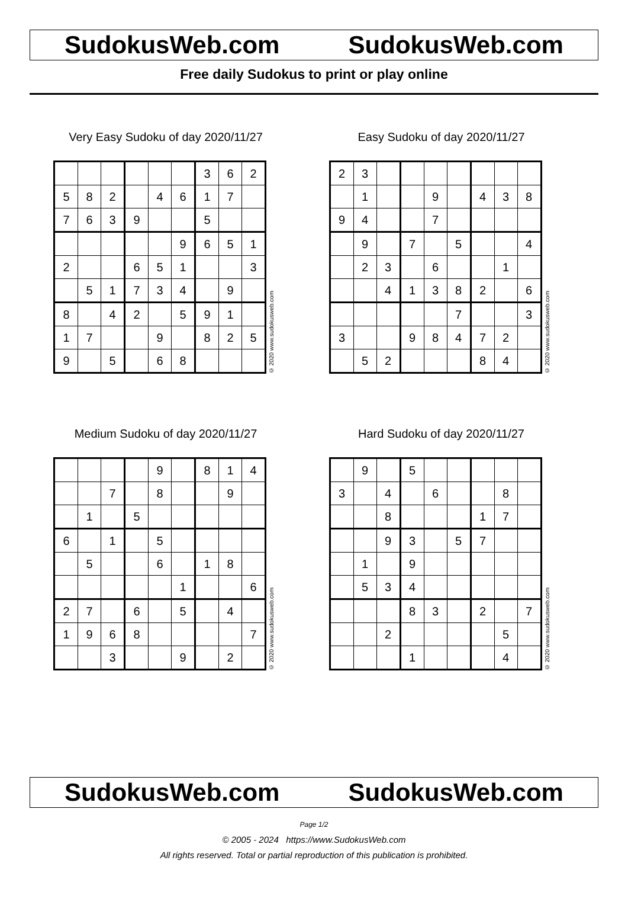SudokusWeb.com SudokusWeb.com
Free daily Sudokus to print or play online
Very Easy Sudoku of day 2020/11/27
| | | | | | | 3 | 6 | 2 |
| 5 | 8 | 2 | | 4 | 6 | 1 | 7 | |
| 7 | 6 | 3 | 9 | | | 5 | | |
| | | | | | 9 | 6 | 5 | 1 |
| 2 | | | 6 | 5 | 1 | | | 3 |
| | 5 | 1 | 7 | 3 | 4 | | 9 | |
| 8 | | 4 | 2 | | 5 | 9 | 1 | |
| 1 | 7 | | | 9 | | 8 | 2 | 5 |
| 9 | | 5 | | 6 | 8 | | | |
© 2020 www.sudokusweb.com
Easy Sudoku of day 2020/11/27
| 2 | 3 | | | | | | | |
| | 1 | | | 9 | | 4 | 3 | 8 |
| 9 | 4 | | | 7 | | | | |
| | 9 | | 7 | | 5 | | | 4 |
| | 2 | 3 | | 6 | | | 1 | |
| | | 4 | 1 | 3 | 8 | 2 | | 6 |
| | | | | | 7 | | | 3 |
| 3 | | | 9 | 8 | 4 | 7 | 2 | |
| | 5 | 2 | | | | 8 | 4 | |
© 2020 www.sudokusweb.com
Medium Sudoku of day 2020/11/27
| | | | | 9 | | 8 | 1 | 4 |
| | | 7 | | 8 | | | 9 | |
| | 1 | | 5 | | | | | |
| 6 | | 1 | | 5 | | | | |
| | 5 | | | 6 | | 1 | 8 | |
| | | | | | 1 | | | 6 |
| 2 | 7 | | 6 | | 5 | | 4 | |
| 1 | 9 | 6 | 8 | | | | | 7 |
| | | 3 | | | 9 | | 2 | |
© 2020 www.sudokusweb.com
Hard Sudoku of day 2020/11/27
| | 9 | | 5 | | | | | |
| 3 | | 4 | | 6 | | | 8 | |
| | | 8 | | | | 1 | 7 | |
| | | 9 | 3 | | 5 | 7 | | |
| | 1 | | 9 | | | | | |
| | 5 | 3 | 4 | | | | | |
| | | | 8 | 3 | | 2 | | 7 |
| | | 2 | | | | | 5 | |
| | | | 1 | | | | 4 | |
© 2020 www.sudokusweb.com
SudokusWeb.com SudokusWeb.com
Page 1/2
© 2005 - 2024 https://www.SudokusWeb.com
All rights reserved. Total or partial reproduction of this publication is prohibited.